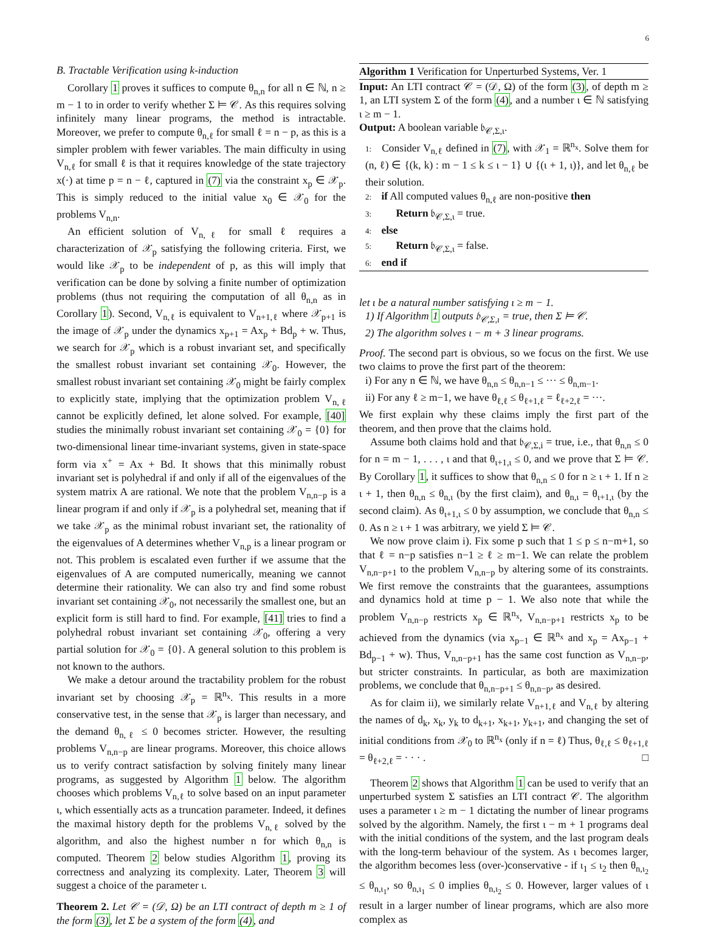6
B. Tractable Verification using k-induction
Corollary 1 proves it suffices to compute θ<sub>n,n</sub> for all n ∈ ℕ, n ≥ m − 1 to in order to verify whether Σ ⊨ 𝒞. As this requires solving infinitely many linear programs, the method is intractable. Moreover, we prefer to compute θ<sub>n,ℓ</sub> for small ℓ = n − p, as this is a simpler problem with fewer variables. The main difficulty in using V<sub>n,ℓ</sub> for small ℓ is that it requires knowledge of the state trajectory x(·) at time p = n − ℓ, captured in (7) via the constraint x<sub>p</sub> ∈ 𝒳<sub>p</sub>. This is simply reduced to the initial value x<sub>0</sub> ∈ 𝒳<sub>0</sub> for the problems V<sub>n,n</sub>.
An efficient solution of V<sub>n,ℓ</sub> for small ℓ requires a characterization of 𝒳<sub>p</sub> satisfying the following criteria. First, we would like 𝒳<sub>p</sub> to be independent of p, as this will imply that verification can be done by solving a finite number of optimization problems (thus not requiring the computation of all θ<sub>n,n</sub> as in Corollary 1). Second, V<sub>n,ℓ</sub> is equivalent to V<sub>n+1,ℓ</sub> where 𝒳<sub>p+1</sub> is the image of 𝒳<sub>p</sub> under the dynamics x<sub>p+1</sub> = Ax<sub>p</sub> + Bd<sub>p</sub> + w. Thus, we search for 𝒳<sub>p</sub> which is a robust invariant set, and specifically the smallest robust invariant set containing 𝒳<sub>0</sub>. However, the smallest robust invariant set containing 𝒳<sub>0</sub> might be fairly complex to explicitly state, implying that the optimization problem V<sub>n,ℓ</sub> cannot be explicitly defined, let alone solved. For example, [40] studies the minimally robust invariant set containing 𝒳<sub>0</sub> = {0} for two-dimensional linear time-invariant systems, given in state-space form via x<sup>+</sup> = Ax + Bd. It shows that this minimally robust invariant set is polyhedral if and only if all of the eigenvalues of the system matrix A are rational. We note that the problem V<sub>n,n−p</sub> is a linear program if and only if 𝒳<sub>p</sub> is a polyhedral set, meaning that if we take 𝒳<sub>p</sub> as the minimal robust invariant set, the rationality of the eigenvalues of A determines whether V<sub>n,p</sub> is a linear program or not. This problem is escalated even further if we assume that the eigenvalues of A are computed numerically, meaning we cannot determine their rationality. We can also try and find some robust invariant set containing 𝒳<sub>0</sub>, not necessarily the smallest one, but an explicit form is still hard to find. For example, [41] tries to find a polyhedral robust invariant set containing 𝒳<sub>0</sub>, offering a very partial solution for 𝒳<sub>0</sub> = {0}. A general solution to this problem is not known to the authors.
We make a detour around the tractability problem for the robust invariant set by choosing 𝒳<sub>p</sub> = ℝ<sup>n<sub>x</sub></sup>. This results in a more conservative test, in the sense that 𝒳<sub>p</sub> is larger than necessary, and the demand θ<sub>n,ℓ</sub> ≤ 0 becomes stricter. However, the resulting problems V<sub>n,n−p</sub> are linear programs. Moreover, this choice allows us to verify contract satisfaction by solving finitely many linear programs, as suggested by Algorithm 1 below. The algorithm chooses which problems V<sub>n,ℓ</sub> to solve based on an input parameter ι, which essentially acts as a truncation parameter. Indeed, it defines the maximal history depth for the problems V<sub>n,ℓ</sub> solved by the algorithm, and also the highest number n for which θ<sub>n,n</sub> is computed. Theorem 2 below studies Algorithm 1, proving its correctness and analyzing its complexity. Later, Theorem 3 will suggest a choice of the parameter ι.
Theorem 2. Let 𝒞 = (𝒟, Ω) be an LTI contract of depth m ≥ 1 of the form (3), let Σ be a system of the form (4), and
Algorithm 1 Verification for Unperturbed Systems, Ver. 1
Input: An LTI contract 𝒞 = (𝒟, Ω) of the form (3), of depth m ≥ 1, an LTI system Σ of the form (4), and a number ι ∈ ℕ satisfying ι ≥ m − 1.
Output: A boolean variable 𝔟<sub>𝒞,Σ,ι</sub>.
1: Consider V<sub>n,ℓ</sub> defined in (7), with 𝒳<sub>1</sub> = ℝ<sup>n<sub>x</sub></sup>. Solve them for (n, ℓ) ∈ {(k, k) : m − 1 ≤ k ≤ ι − 1} ∪ {(ι + 1, ι)}, and let θ<sub>n,ℓ</sub> be their solution.
2: if All computed values θ<sub>n,ℓ</sub> are non-positive then
3: Return 𝔟<sub>𝒞,Σ,ι</sub> = true.
4: else
5: Return 𝔟<sub>𝒞,Σ,ι</sub> = false.
6: end if
let ι be a natural number satisfying ι ≥ m − 1.
1) If Algorithm 1 outputs 𝔟<sub>𝒞,Σ,ι</sub> = true, then Σ ⊨ 𝒞.
2) The algorithm solves ι − m + 3 linear programs.
Proof. The second part is obvious, so we focus on the first. We use two claims to prove the first part of the theorem:
i) For any n ∈ ℕ, we have θ<sub>n,n</sub> ≤ θ<sub>n,n−1</sub> ≤ ··· ≤ θ<sub>n,m−1</sub>.
ii) For any ℓ ≥ m−1, we have θ<sub>ℓ,ℓ</sub> ≤ θ<sub>ℓ+1,ℓ</sub> = ℓ<sub>ℓ+2,ℓ</sub> = ···.
We first explain why these claims imply the first part of the theorem, and then prove that the claims hold.
Assume both claims hold and that 𝔟<sub>𝒞,Σ,i</sub> = true, i.e., that θ<sub>n,n</sub> ≤ 0 for n = m − 1, . . . , ι and that θ<sub>ι+1,ι</sub> ≤ 0, and we prove that Σ ⊨ 𝒞. By Corollary 1, it suffices to show that θ<sub>n,n</sub> ≤ 0 for n ≥ ι + 1. If n ≥ ι + 1, then θ<sub>n,n</sub> ≤ θ<sub>n,ι</sub> (by the first claim), and θ<sub>n,ι</sub> = θ<sub>ι+1,ι</sub> (by the second claim). As θ<sub>ι+1,ι</sub> ≤ 0 by assumption, we conclude that θ<sub>n,n</sub> ≤ 0. As n ≥ ι + 1 was arbitrary, we yield Σ ⊨ 𝒞.
We now prove claim i). Fix some p such that 1 ≤ p ≤ n−m+1, so that ℓ = n−p satisfies n−1 ≥ ℓ ≥ m−1. We can relate the problem V<sub>n,n−p+1</sub> to the problem V<sub>n,n−p</sub> by altering some of its constraints. We first remove the constraints that the guarantees, assumptions and dynamics hold at time p − 1. We also note that while the problem V<sub>n,n−p</sub> restricts x<sub>p</sub> ∈ ℝ<sup>n<sub>x</sub></sup>, V<sub>n,n−p+1</sub> restricts x<sub>p</sub> to be achieved from the dynamics (via x<sub>p−1</sub> ∈ ℝ<sup>n<sub>x</sub></sup> and x<sub>p</sub> = Ax<sub>p−1</sub> + Bd<sub>p−1</sub> + w). Thus, V<sub>n,n−p+1</sub> has the same cost function as V<sub>n,n−p</sub>, but stricter constraints. In particular, as both are maximization problems, we conclude that θ<sub>n,n−p+1</sub> ≤ θ<sub>n,n−p</sub>, as desired.
As for claim ii), we similarly relate V<sub>n+1,ℓ</sub> and V<sub>n,ℓ</sub> by altering the names of d<sub>k</sub>, x<sub>k</sub>, y<sub>k</sub> to d<sub>k+1</sub>, x<sub>k+1</sub>, y<sub>k+1</sub>, and changing the set of initial conditions from 𝒳<sub>0</sub> to ℝ<sup>n<sub>x</sub></sup> (only if n = ℓ) Thus, θ<sub>ℓ,ℓ</sub> ≤ θ<sub>ℓ+1,ℓ</sub> = θ<sub>ℓ+2,ℓ</sub> = · · · . □
Theorem 2 shows that Algorithm 1 can be used to verify that an unperturbed system Σ satisfies an LTI contract 𝒞. The algorithm uses a parameter ι ≥ m − 1 dictating the number of linear programs solved by the algorithm. Namely, the first ι − m + 1 programs deal with the initial conditions of the system, and the last program deals with the long-term behaviour of the system. As ι becomes larger, the algorithm becomes less (over-)conservative - if ι<sub>1</sub> ≤ ι<sub>2</sub> then θ<sub>n,ι<sub>2</sub></sub> ≤ θ<sub>n,ι<sub>1</sub></sub>, so θ<sub>n,ι<sub>1</sub></sub> ≤ 0 implies θ<sub>n,ι<sub>2</sub></sub> ≤ 0. However, larger values of ι result in a larger number of linear programs, which are also more complex as